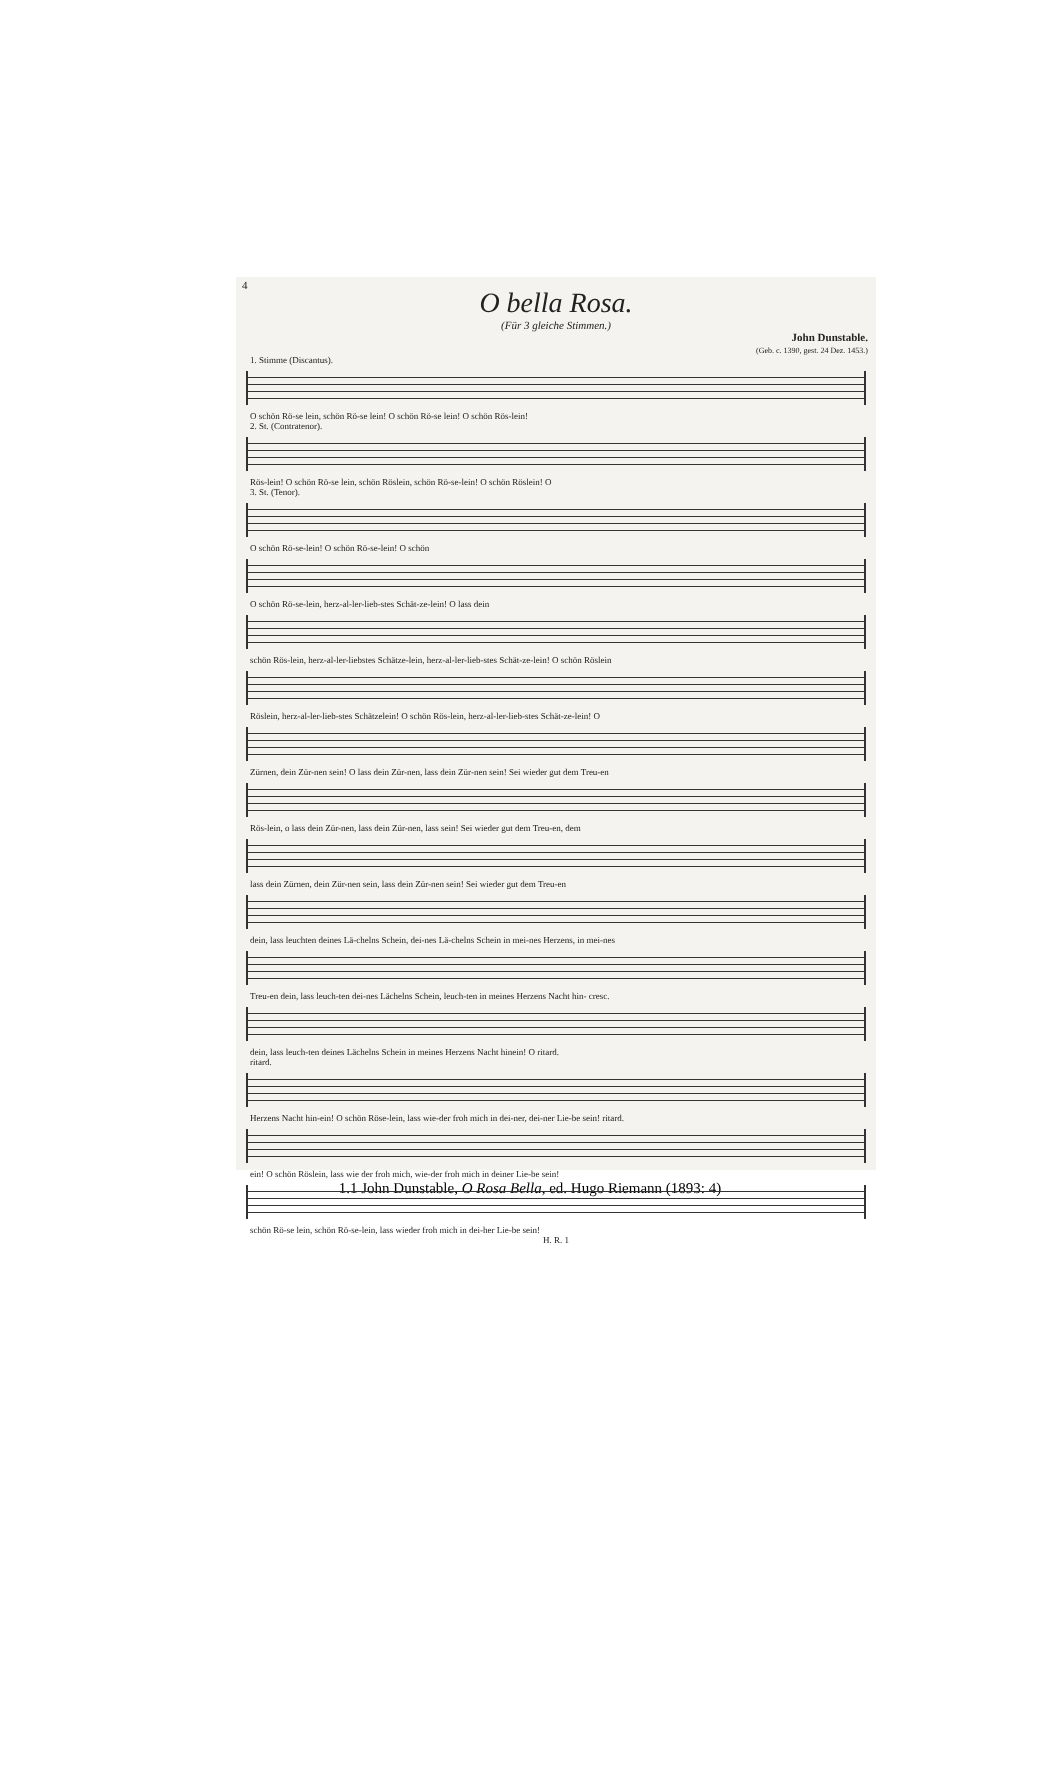4
O bella Rosa.
(Für 3 gleiche Stimmen.)
John Dunstable.
(Geb. c. 1390, gest. 24 Dez. 1453.)
1. Stimme (Discantus).
O schön Rö-se lein, schön Rö-se lein! O schön Rö-se lein! O schön Rös-lein!
2. St. (Contratenor).
Rös-lein! O schön Rö-se lein, schön Röslein, schön Rö-se-lein! O schön Röslein! O
3. St. (Tenor).
O schön Rö-se-lein! O schön Rö-se-lein! O schön
O schön Rö-se-lein, herz-al-ler-lieb-stes Schät-ze-lein! O lass dein
schön Rös-lein, herz-al-ler-liebstes Schätze-lein, herz-al-ler-lieb-stes Schät-ze-lein! O schön Röslein
Röslein, herz-al-ler-lieb-stes Schätzelein! O schön Rös-lein, herz-al-ler-lieb-stes Schät-ze-lein! O
Zürnen, dein Zür-nen sein! O lass dein Zür-nen, lass dein Zür-nen sein! Sei wieder gut dem Treu-en
Rös-lein, o lass dein Zür-nen, lass dein Zür-nen, lass sein! Sei wieder gut dem Treu-en, dem
lass dein Zürnen, dein Zür-nen sein, lass dein Zür-nen sein! Sei wieder gut dem Treu-en
dein, lass leuchten deines Lä-chelns Schein, dei-nes Lä-chelns Schein in mei-nes Herzens, in mei-nes
Treu-en dein, lass leuch-ten dei-nes Lächelns Schein, leuch-ten in meines Herzens Nacht hin- cresc.
dein, lass leuch-ten deines Lächelns Schein in meines Herzens Nacht hinein! O ritard.
ritard.
Herzens Nacht hin-ein! O schön Röse-lein, lass wie-der froh mich in dei-ner, dei-ner Lie-be sein! ritard.
ein! O schön Röslein, lass wie der froh mich, wie-der froh mich in deiner Lie-be sein!
schön Rö-se lein, schön Rö-se-lein, lass wieder froh mich in dei-her Lie-be sein!
H. R. 1
1.1 John Dunstable, O Rosa Bella, ed. Hugo Riemann (1893: 4)